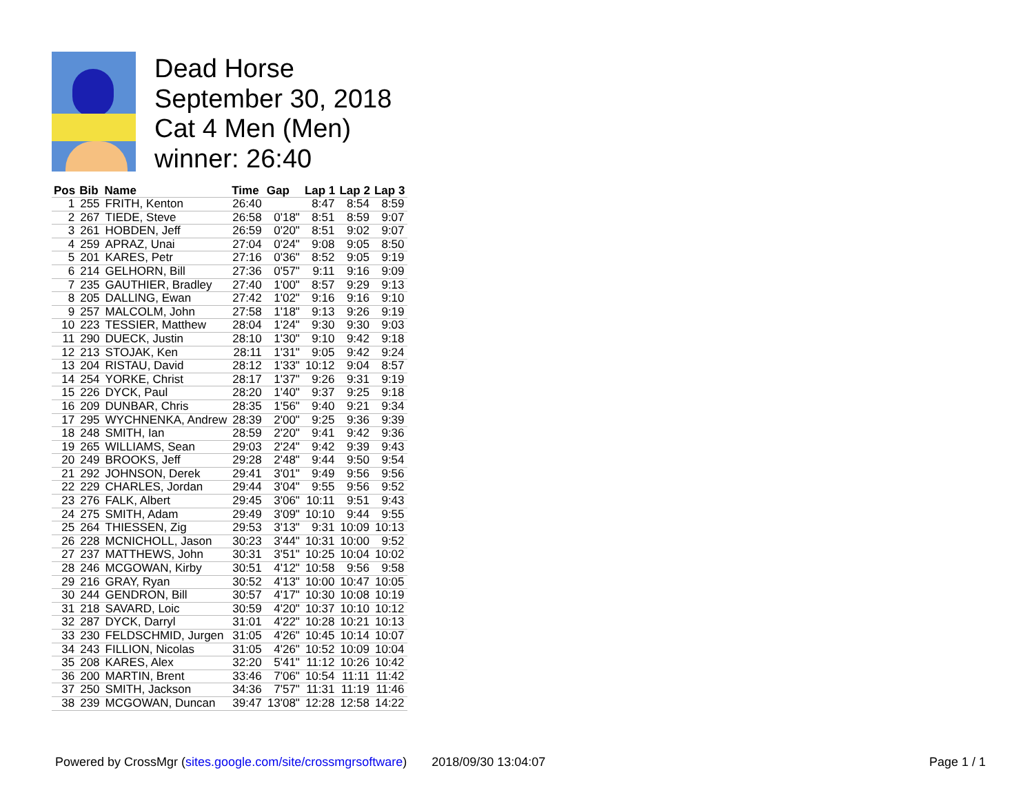Dead Horse
September 30, 2018
Cat 4 Men (Men)
winner: 26:40
| Pos | Bib | Name | Time | Gap | Lap 1 | Lap 2 | Lap 3 |
| --- | --- | --- | --- | --- | --- | --- | --- |
| 1 | 255 | FRITH, Kenton | 26:40 | | 8:47 | 8:54 | 8:59 |
| 2 | 267 | TIEDE, Steve | 26:58 | 0'18" | 8:51 | 8:59 | 9:07 |
| 3 | 261 | HOBDEN, Jeff | 26:59 | 0'20" | 8:51 | 9:02 | 9:07 |
| 4 | 259 | APRAZ, Unai | 27:04 | 0'24" | 9:08 | 9:05 | 8:50 |
| 5 | 201 | KARES, Petr | 27:16 | 0'36" | 8:52 | 9:05 | 9:19 |
| 6 | 214 | GELHORN, Bill | 27:36 | 0'57" | 9:11 | 9:16 | 9:09 |
| 7 | 235 | GAUTHIER, Bradley | 27:40 | 1'00" | 8:57 | 9:29 | 9:13 |
| 8 | 205 | DALLING, Ewan | 27:42 | 1'02" | 9:16 | 9:16 | 9:10 |
| 9 | 257 | MALCOLM, John | 27:58 | 1'18" | 9:13 | 9:26 | 9:19 |
| 10 | 223 | TESSIER, Matthew | 28:04 | 1'24" | 9:30 | 9:30 | 9:03 |
| 11 | 290 | DUECK, Justin | 28:10 | 1'30" | 9:10 | 9:42 | 9:18 |
| 12 | 213 | STOJAK, Ken | 28:11 | 1'31" | 9:05 | 9:42 | 9:24 |
| 13 | 204 | RISTAU, David | 28:12 | 1'33" | 10:12 | 9:04 | 8:57 |
| 14 | 254 | YORKE, Christ | 28:17 | 1'37" | 9:26 | 9:31 | 9:19 |
| 15 | 226 | DYCK, Paul | 28:20 | 1'40" | 9:37 | 9:25 | 9:18 |
| 16 | 209 | DUNBAR, Chris | 28:35 | 1'56" | 9:40 | 9:21 | 9:34 |
| 17 | 295 | WYCHNENKA, Andrew | 28:39 | 2'00" | 9:25 | 9:36 | 9:39 |
| 18 | 248 | SMITH, Ian | 28:59 | 2'20" | 9:41 | 9:42 | 9:36 |
| 19 | 265 | WILLIAMS, Sean | 29:03 | 2'24" | 9:42 | 9:39 | 9:43 |
| 20 | 249 | BROOKS, Jeff | 29:28 | 2'48" | 9:44 | 9:50 | 9:54 |
| 21 | 292 | JOHNSON, Derek | 29:41 | 3'01" | 9:49 | 9:56 | 9:56 |
| 22 | 229 | CHARLES, Jordan | 29:44 | 3'04" | 9:55 | 9:56 | 9:52 |
| 23 | 276 | FALK, Albert | 29:45 | 3'06" | 10:11 | 9:51 | 9:43 |
| 24 | 275 | SMITH, Adam | 29:49 | 3'09" | 10:10 | 9:44 | 9:55 |
| 25 | 264 | THIESSEN, Zig | 29:53 | 3'13" | 9:31 | 10:09 | 10:13 |
| 26 | 228 | MCNICHOLL, Jason | 30:23 | 3'44" | 10:31 | 10:00 | 9:52 |
| 27 | 237 | MATTHEWS, John | 30:31 | 3'51" | 10:25 | 10:04 | 10:02 |
| 28 | 246 | MCGOWAN, Kirby | 30:51 | 4'12" | 10:58 | 9:56 | 9:58 |
| 29 | 216 | GRAY, Ryan | 30:52 | 4'13" | 10:00 | 10:47 | 10:05 |
| 30 | 244 | GENDRON, Bill | 30:57 | 4'17" | 10:30 | 10:08 | 10:19 |
| 31 | 218 | SAVARD, Loic | 30:59 | 4'20" | 10:37 | 10:10 | 10:12 |
| 32 | 287 | DYCK, Darryl | 31:01 | 4'22" | 10:28 | 10:21 | 10:13 |
| 33 | 230 | FELDSCHMID, Jurgen | 31:05 | 4'26" | 10:45 | 10:14 | 10:07 |
| 34 | 243 | FILLION, Nicolas | 31:05 | 4'26" | 10:52 | 10:09 | 10:04 |
| 35 | 208 | KARES, Alex | 32:20 | 5'41" | 11:12 | 10:26 | 10:42 |
| 36 | 200 | MARTIN, Brent | 33:46 | 7'06" | 10:54 | 11:11 | 11:42 |
| 37 | 250 | SMITH, Jackson | 34:36 | 7'57" | 11:31 | 11:19 | 11:46 |
| 38 | 239 | MCGOWAN, Duncan | 39:47 | 13'08" | 12:28 | 12:58 | 14:22 |
Powered by CrossMgr (sites.google.com/site/crossmgrsoftware) 2018/09/30 13:04:07 Page 1 / 1